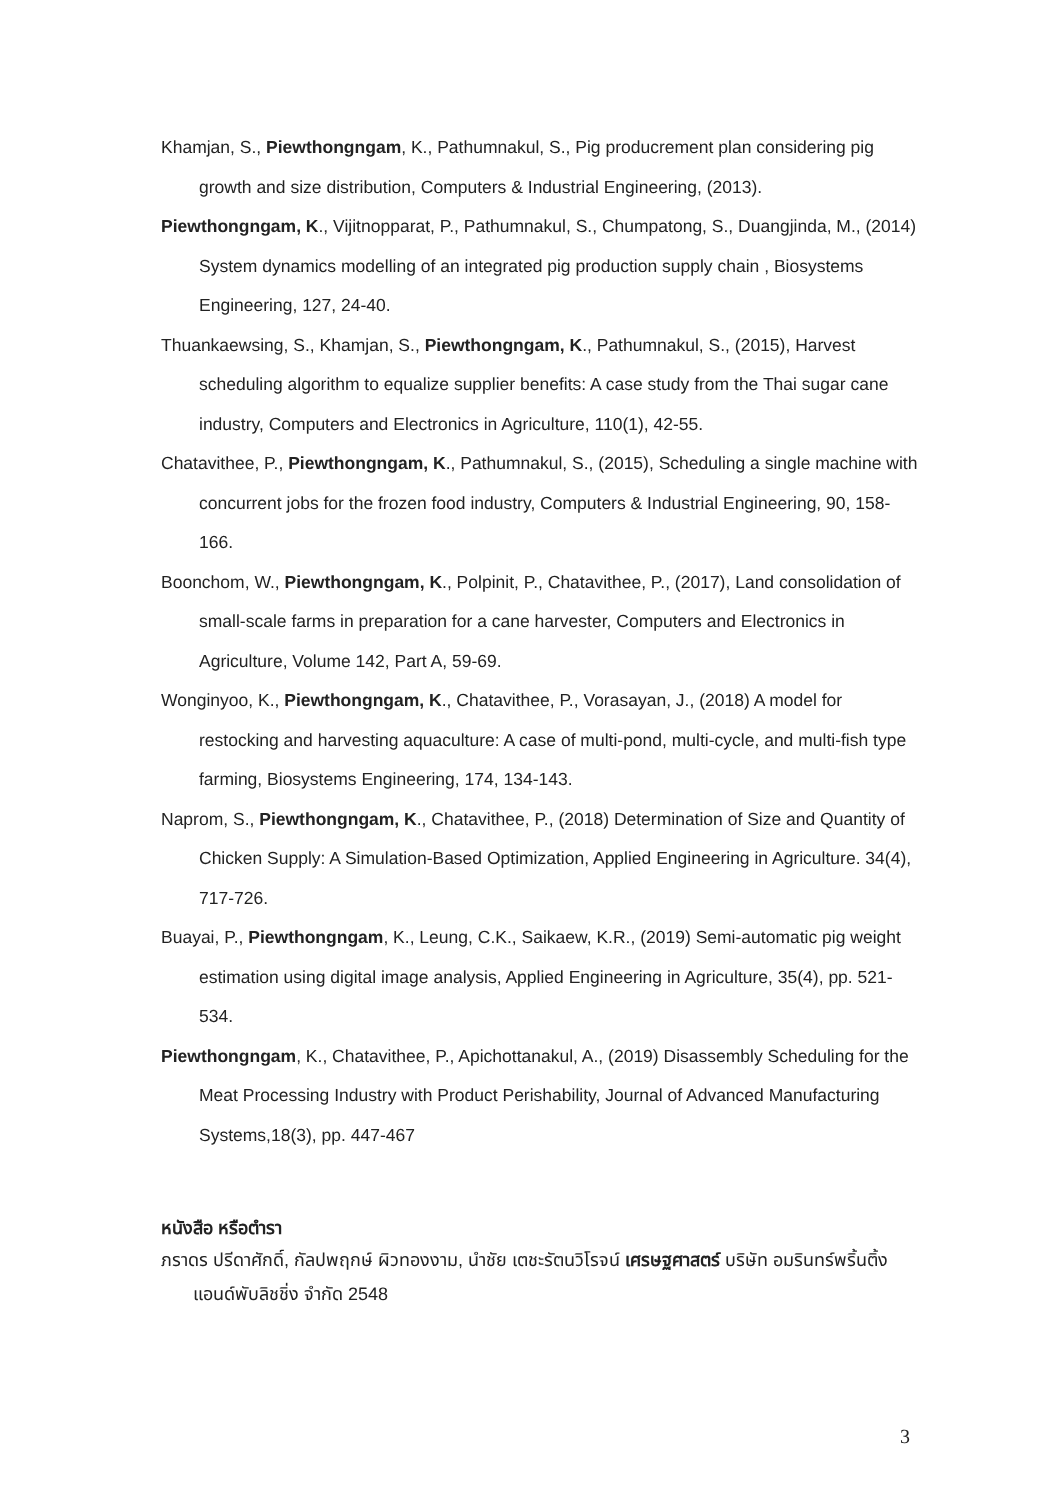Khamjan, S., Piewthongngam, K., Pathumnakul, S., Pig producrement plan considering pig growth and size distribution, Computers & Industrial Engineering, (2013).
Piewthongngam, K., Vijitnopparat, P., Pathumnakul, S., Chumpatong, S., Duangjinda, M., (2014) System dynamics modelling of an integrated pig production supply chain , Biosystems Engineering, 127, 24-40.
Thuankaewsing, S., Khamjan, S., Piewthongngam, K., Pathumnakul, S., (2015), Harvest scheduling algorithm to equalize supplier benefits: A case study from the Thai sugar cane industry, Computers and Electronics in Agriculture, 110(1), 42-55.
Chatavithee, P., Piewthongngam, K., Pathumnakul, S., (2015), Scheduling a single machine with concurrent jobs for the frozen food industry, Computers & Industrial Engineering, 90, 158-166.
Boonchom, W., Piewthongngam, K., Polpinit, P., Chatavithee, P., (2017), Land consolidation of small-scale farms in preparation for a cane harvester, Computers and Electronics in Agriculture, Volume 142, Part A, 59-69.
Wonginyoo, K., Piewthongngam, K., Chatavithee, P., Vorasayan, J., (2018) A model for restocking and harvesting aquaculture: A case of multi-pond, multi-cycle, and multi-fish type farming, Biosystems Engineering, 174, 134-143.
Naprom, S., Piewthongngam, K., Chatavithee, P., (2018) Determination of Size and Quantity of Chicken Supply: A Simulation-Based Optimization, Applied Engineering in Agriculture. 34(4), 717-726.
Buayai, P., Piewthongngam, K., Leung, C.K., Saikaew, K.R., (2019) Semi-automatic pig weight estimation using digital image analysis, Applied Engineering in Agriculture, 35(4), pp. 521-534.
Piewthongngam, K., Chatavithee, P., Apichottanakul, A., (2019) Disassembly Scheduling for the Meat Processing Industry with Product Perishability, Journal of Advanced Manufacturing Systems,18(3), pp. 447-467
หนังสือ หรือตำรา
ภราดร ปรีดาศักดิ์, กัลปพฤกษ์ ผิวทองงาม, นำชัย เตชะรัตนวิโรจน์ เศรษฐศาสตร์ บริษัท อมรินทร์พริ้นติ้งแอนด์พับลิชชิ่ง จำกัด 2548
3